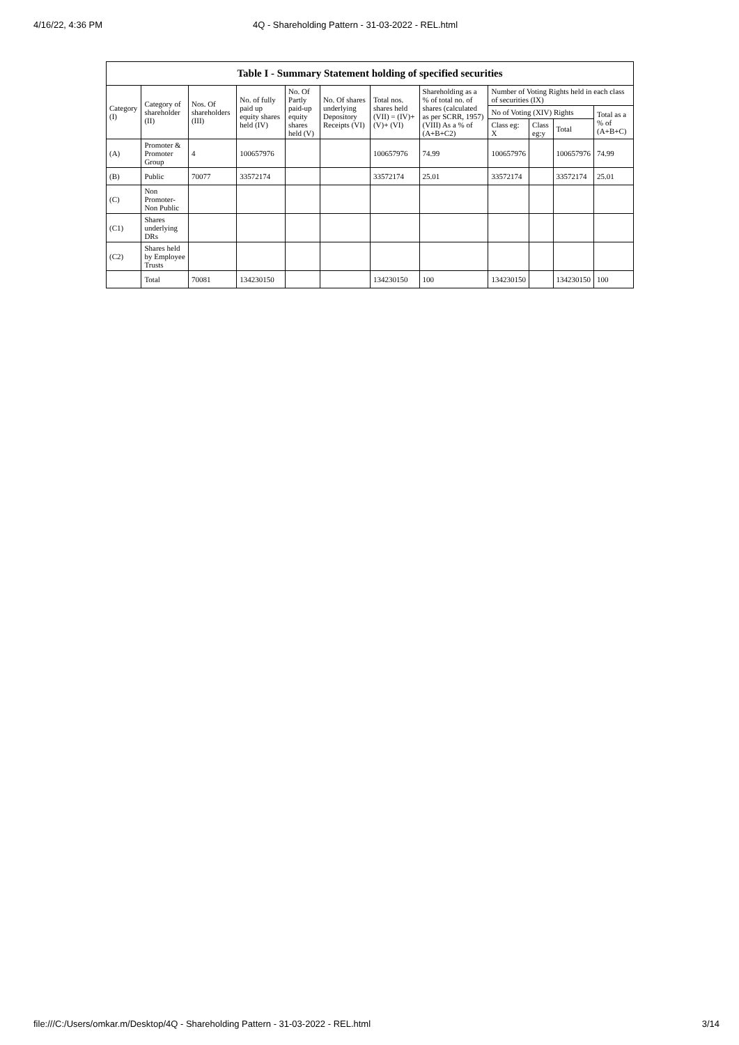4/16/22, 4:36 PM 4Q - Shareholding Pattern - 31-03-2022 - REL.html
| Table I - Summary Statement holding of specified securities | | | | | | | | | | | |
| --- | --- | --- | --- | --- | --- | --- | --- | --- | --- | --- | --- |
| Category (I) | Category of shareholder (II) | Nos. Of shareholders (III) | No. of fully paid up equity shares held (IV) | No. Of Partly paid-up equity shares held (V) | No. Of shares underlying Depository Receipts (VI) | Total nos. shares held (VII) = (IV)+(V)+ (VI) | Shareholding as a % of total no. of shares (calculated as per SCRR, 1957) (VIII) As a % of (A+B+C2) | Number of Voting Rights held in each class of securities (IX) | | | |
| | | | | | | | | No of Voting (XIV) Rights | | | Total as a % of (A+B+C) |
| | | | | | | | | Class eg: X | Class eg:y | Total | |
| (A) | Promoter & Promoter Group | 4 | 100657976 | | | 100657976 | 74.99 | 100657976 | | 100657976 | 74.99 |
| (B) | Public | 70077 | 33572174 | | | 33572174 | 25.01 | 33572174 | | 33572174 | 25.01 |
| (C) | Non Promoter- Non Public | | | | | | | | | | |
| (C1) | Shares underlying DRs | | | | | | | | | | |
| (C2) | Shares held by Employee Trusts | | | | | | | | | | |
| | Total | 70081 | 134230150 | | | 134230150 | 100 | 134230150 | | 134230150 | 100 |
file:///C:/Users/omkar.m/Desktop/4Q - Shareholding Pattern - 31-03-2022 - REL.html 3/14